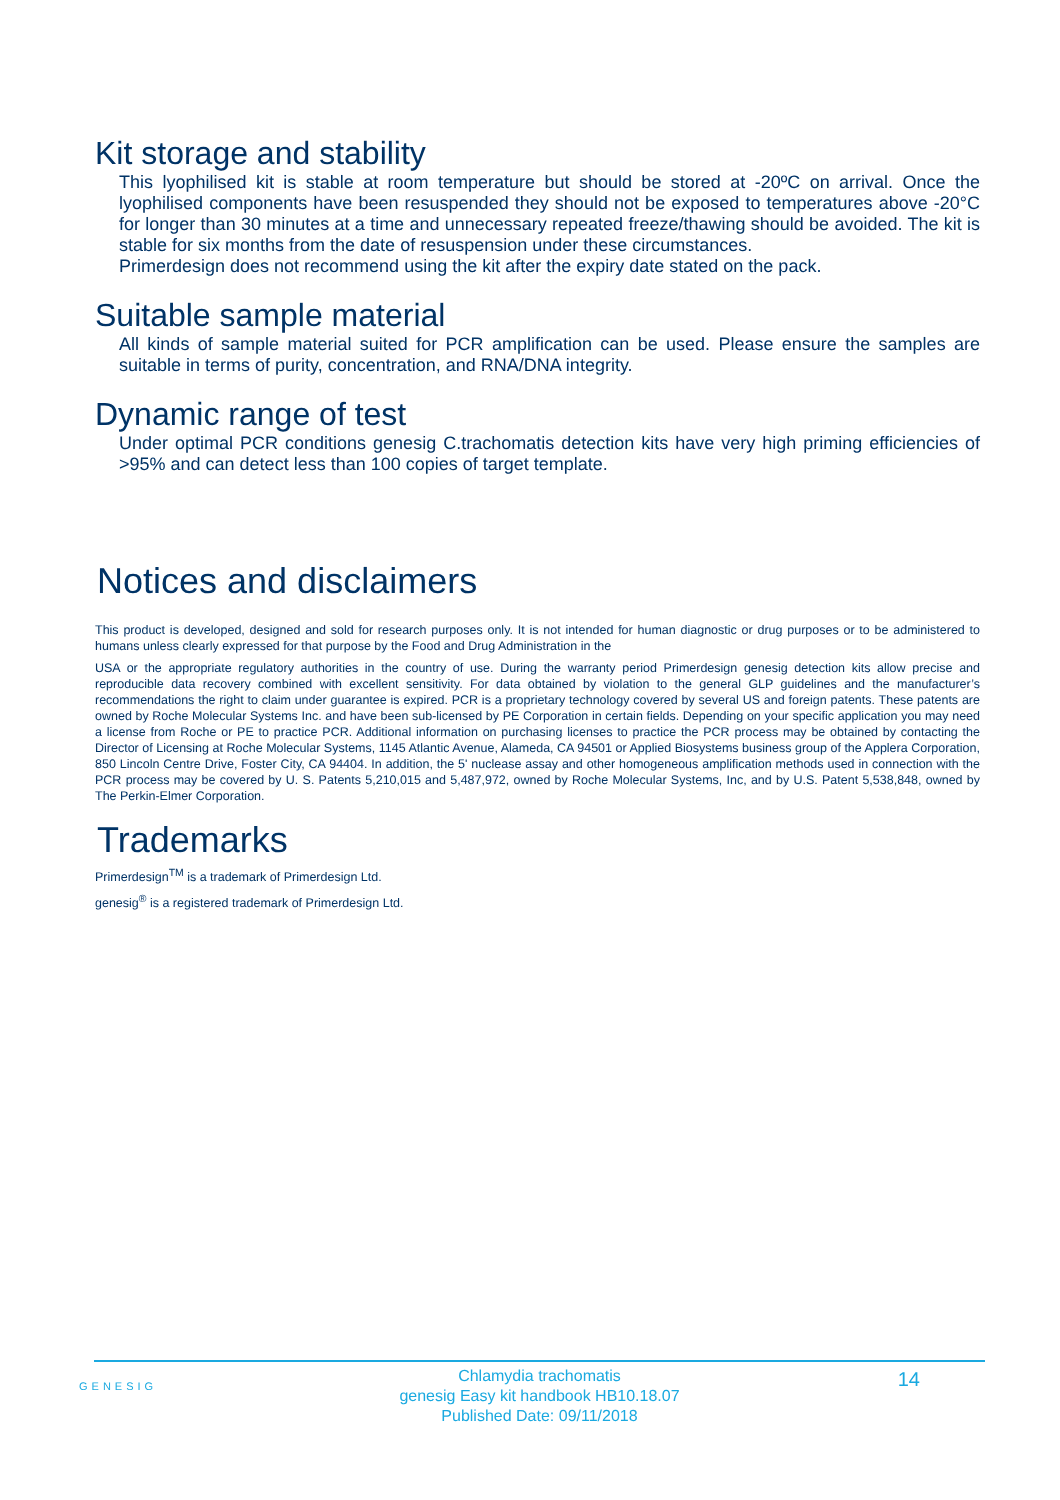Kit storage and stability
This lyophilised kit is stable at room temperature but should be stored at -20ºC on arrival. Once the lyophilised components have been resuspended they should not be exposed to temperatures above -20°C for longer than 30 minutes at a time and unnecessary repeated freeze/thawing should be avoided. The kit is stable for six months from the date of resuspension under these circumstances.
Primerdesign does not recommend using the kit after the expiry date stated on the pack.
Suitable sample material
All kinds of sample material suited for PCR amplification can be used. Please ensure the samples are suitable in terms of purity, concentration, and RNA/DNA integrity.
Dynamic range of test
Under optimal PCR conditions genesig C.trachomatis detection kits have very high priming efficiencies of >95% and can detect less than 100 copies of target template.
Notices and disclaimers
This product is developed, designed and sold for research purposes only. It is not intended for human diagnostic or drug purposes or to be administered to humans unless clearly expressed for that purpose by the Food and Drug Administration in the
USA or the appropriate regulatory authorities in the country of use. During the warranty period Primerdesign genesig detection kits allow precise and reproducible data recovery combined with excellent sensitivity. For data obtained by violation to the general GLP guidelines and the manufacturer’s recommendations the right to claim under guarantee is expired. PCR is a proprietary technology covered by several US and foreign patents. These patents are owned by Roche Molecular Systems Inc. and have been sub-licensed by PE Corporation in certain fields. Depending on your specific application you may need a license from Roche or PE to practice PCR. Additional information on purchasing licenses to practice the PCR process may be obtained by contacting the Director of Licensing at Roche Molecular Systems, 1145 Atlantic Avenue, Alameda, CA 94501 or Applied Biosystems business group of the Applera Corporation, 850 Lincoln Centre Drive, Foster City, CA 94404. In addition, the 5' nuclease assay and other homogeneous amplification methods used in connection with the PCR process may be covered by U. S. Patents 5,210,015 and 5,487,972, owned by Roche Molecular Systems, Inc, and by U.S. Patent 5,538,848, owned by The Perkin-Elmer Corporation.
Trademarks
Primerdesign<sup>TM</sup> is a trademark of Primerdesign Ltd.
genesig<sup>®</sup> is a registered trademark of Primerdesign Ltd.
GENESIG
Chlamydia trachomatis
genesig Easy kit handbook HB10.18.07
Published Date: 09/11/2018
14